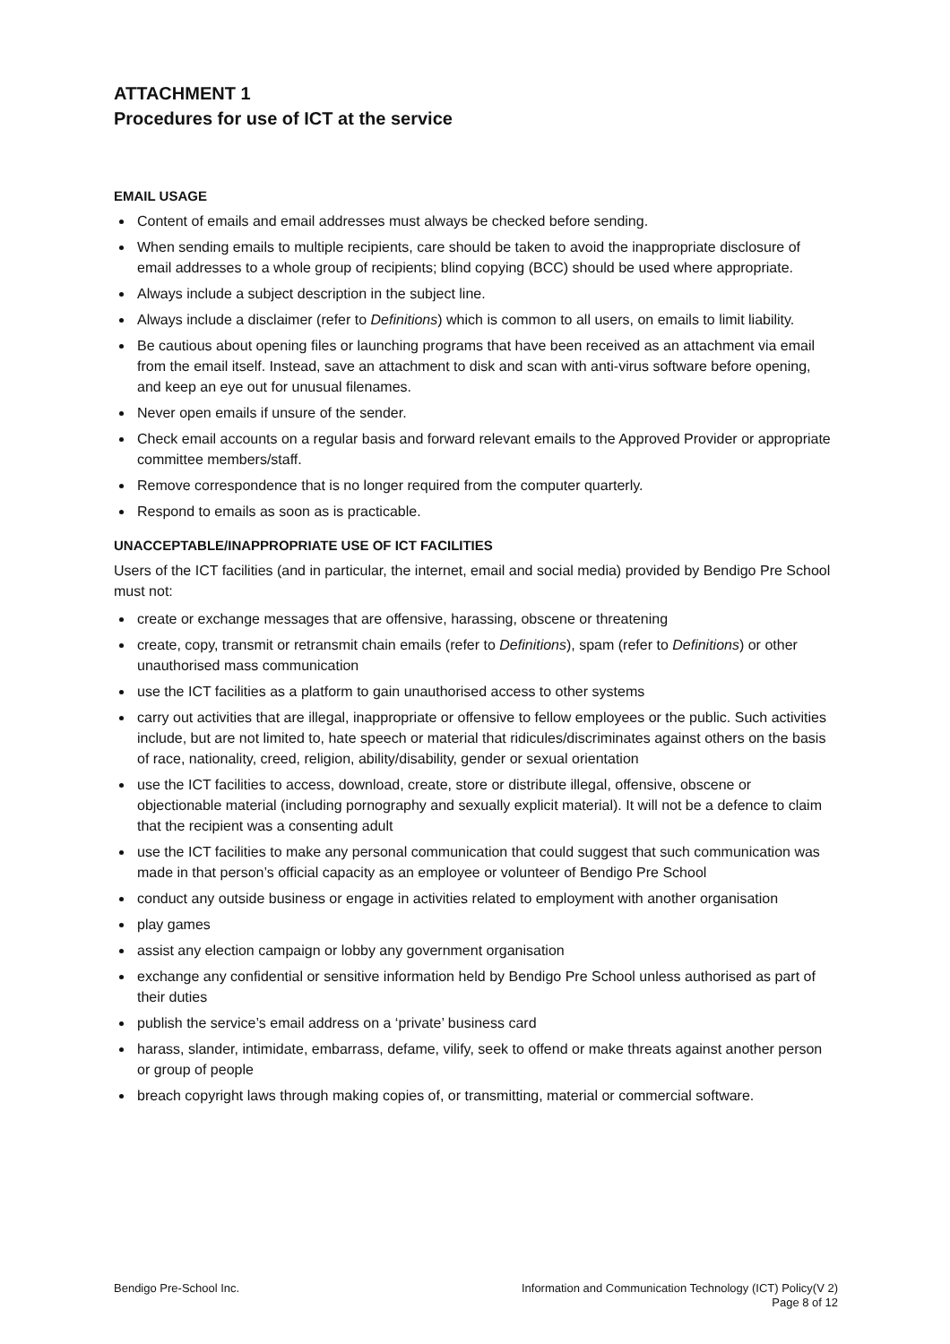ATTACHMENT 1
Procedures for use of ICT at the service
EMAIL USAGE
Content of emails and email addresses must always be checked before sending.
When sending emails to multiple recipients, care should be taken to avoid the inappropriate disclosure of email addresses to a whole group of recipients; blind copying (BCC) should be used where appropriate.
Always include a subject description in the subject line.
Always include a disclaimer (refer to Definitions) which is common to all users, on emails to limit liability.
Be cautious about opening files or launching programs that have been received as an attachment via email from the email itself. Instead, save an attachment to disk and scan with anti-virus software before opening, and keep an eye out for unusual filenames.
Never open emails if unsure of the sender.
Check email accounts on a regular basis and forward relevant emails to the Approved Provider or appropriate committee members/staff.
Remove correspondence that is no longer required from the computer quarterly.
Respond to emails as soon as is practicable.
UNACCEPTABLE/INAPPROPRIATE USE OF ICT FACILITIES
Users of the ICT facilities (and in particular, the internet, email and social media) provided by Bendigo Pre School must not:
create or exchange messages that are offensive, harassing, obscene or threatening
create, copy, transmit or retransmit chain emails (refer to Definitions), spam (refer to Definitions) or other unauthorised mass communication
use the ICT facilities as a platform to gain unauthorised access to other systems
carry out activities that are illegal, inappropriate or offensive to fellow employees or the public. Such activities include, but are not limited to, hate speech or material that ridicules/discriminates against others on the basis of race, nationality, creed, religion, ability/disability, gender or sexual orientation
use the ICT facilities to access, download, create, store or distribute illegal, offensive, obscene or objectionable material (including pornography and sexually explicit material). It will not be a defence to claim that the recipient was a consenting adult
use the ICT facilities to make any personal communication that could suggest that such communication was made in that person’s official capacity as an employee or volunteer of Bendigo Pre School
conduct any outside business or engage in activities related to employment with another organisation
play games
assist any election campaign or lobby any government organisation
exchange any confidential or sensitive information held by Bendigo Pre School unless authorised as part of their duties
publish the service’s email address on a ‘private’ business card
harass, slander, intimidate, embarrass, defame, vilify, seek to offend or make threats against another person or group of people
breach copyright laws through making copies of, or transmitting, material or commercial software.
Bendigo Pre-School Inc. Information and Communication Technology (ICT) Policy(V 2)
Page 8 of 12